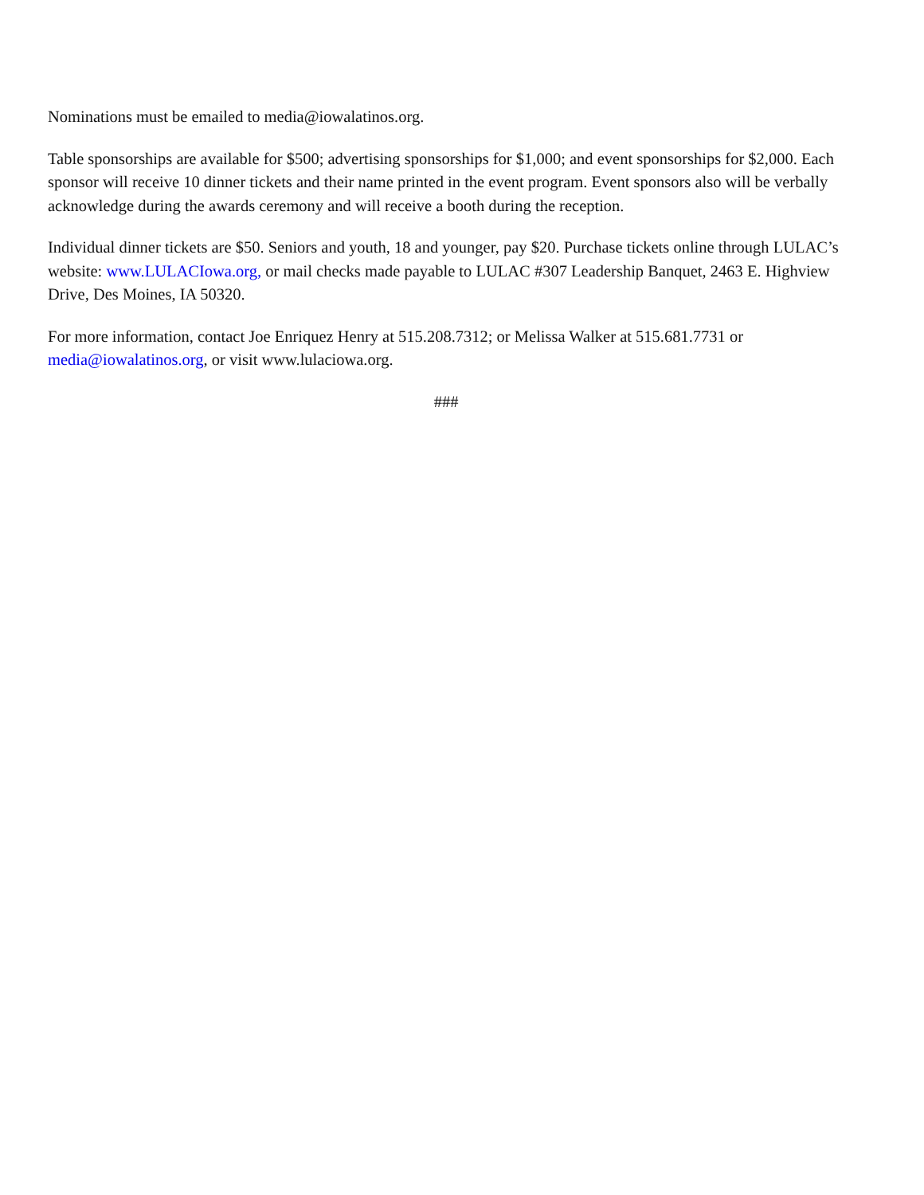Nominations must be emailed to media@iowalatinos.org.
Table sponsorships are available for $500; advertising sponsorships for $1,000; and event sponsorships for $2,000. Each sponsor will receive 10 dinner tickets and their name printed in the event program. Event sponsors also will be verbally acknowledge during the awards ceremony and will receive a booth during the reception.
Individual dinner tickets are $50. Seniors and youth, 18 and younger, pay $20. Purchase tickets online through LULAC’s website: www.LULACIowa.org, or mail checks made payable to LULAC #307 Leadership Banquet, 2463 E. Highview Drive, Des Moines, IA 50320.
For more information, contact Joe Enriquez Henry at 515.208.7312; or Melissa Walker at 515.681.7731 or media@iowalatinos.org, or visit www.lulaciowa.org.
###